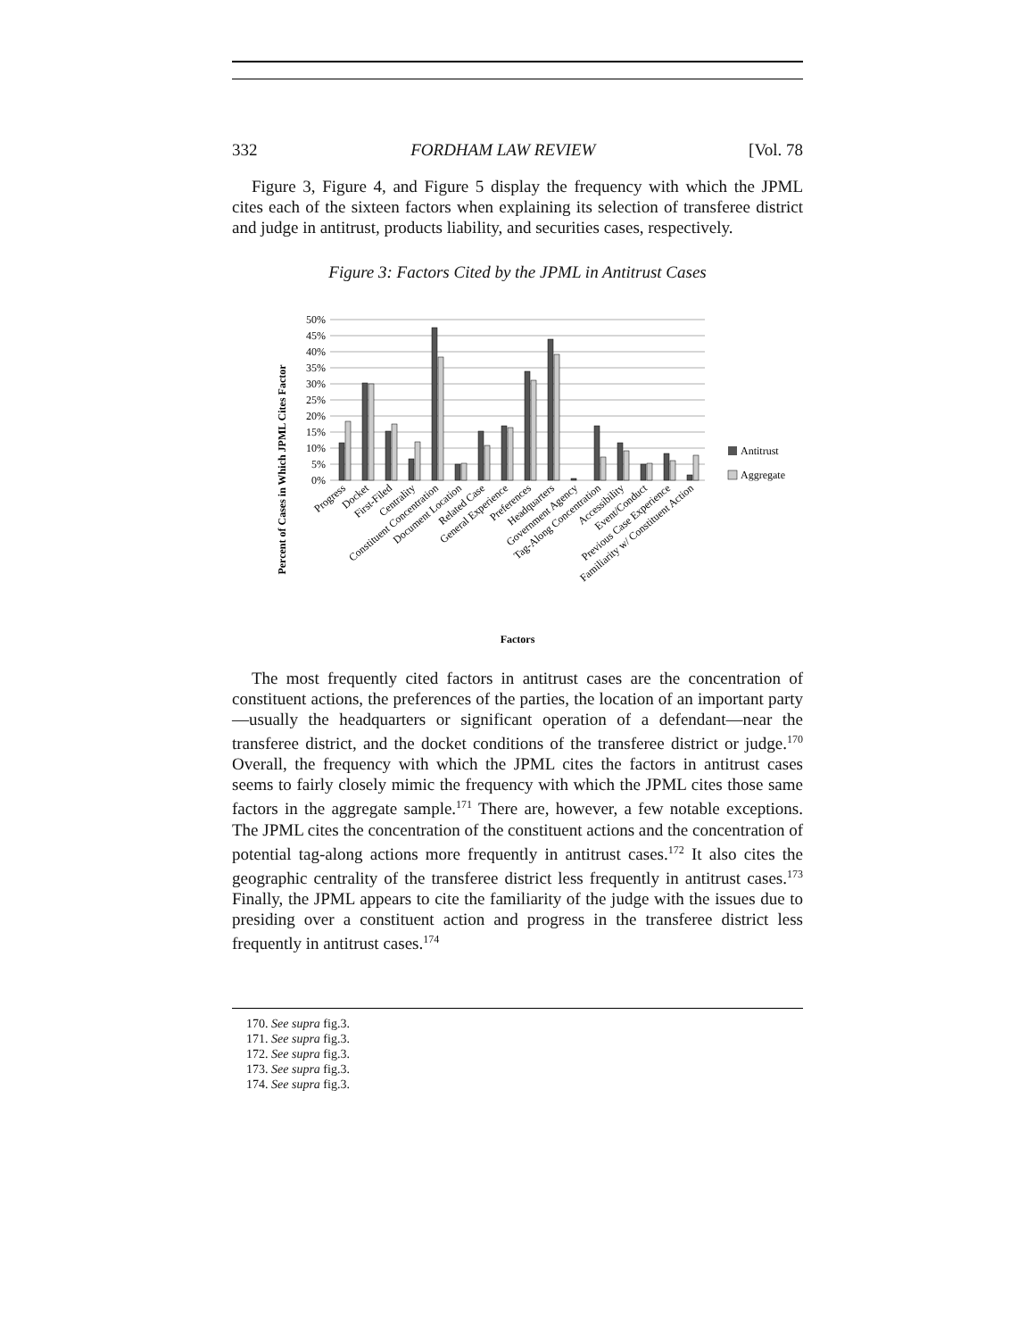332 FORDHAM LAW REVIEW [Vol. 78
Figure 3, Figure 4, and Figure 5 display the frequency with which the JPML cites each of the sixteen factors when explaining its selection of transferee district and judge in antitrust, products liability, and securities cases, respectively.
Figure 3: Factors Cited by the JPML in Antitrust Cases
Percent of Cases in Which JPML Cites Factor
50%
45%
40%
35%
30%
25%
20%
15%
10%
5%
0%
Antitrust
Aggregate
Progress
Docket
First-Filed
Centrality
Constituent Concentration
Document Location
Related Case
General Experience
Preferences
Headquarters
Government Agency
Tag-Along Concentration
Accessibility
Event/Conduct
Previous Case Experience
Familiarity w/ Constituent Action
Factors
The most frequently cited factors in antitrust cases are the concentration of constituent actions, the preferences of the parties, the location of an important party—usually the headquarters or significant operation of a defendant—near the transferee district, and the docket conditions of the transferee district or judge.<sup>170</sup> Overall, the frequency with which the JPML cites the factors in antitrust cases seems to fairly closely mimic the frequency with which the JPML cites those same factors in the aggregate sample.<sup>171</sup> There are, however, a few notable exceptions. The JPML cites the concentration of the constituent actions and the concentration of potential tag-along actions more frequently in antitrust cases.<sup>172</sup> It also cites the geographic centrality of the transferee district less frequently in antitrust cases.<sup>173</sup> Finally, the JPML appears to cite the familiarity of the judge with the issues due to presiding over a constituent action and progress in the transferee district less frequently in antitrust cases.<sup>174</sup>
170. See supra fig.3.
171. See supra fig.3.
172. See supra fig.3.
173. See supra fig.3.
174. See supra fig.3.